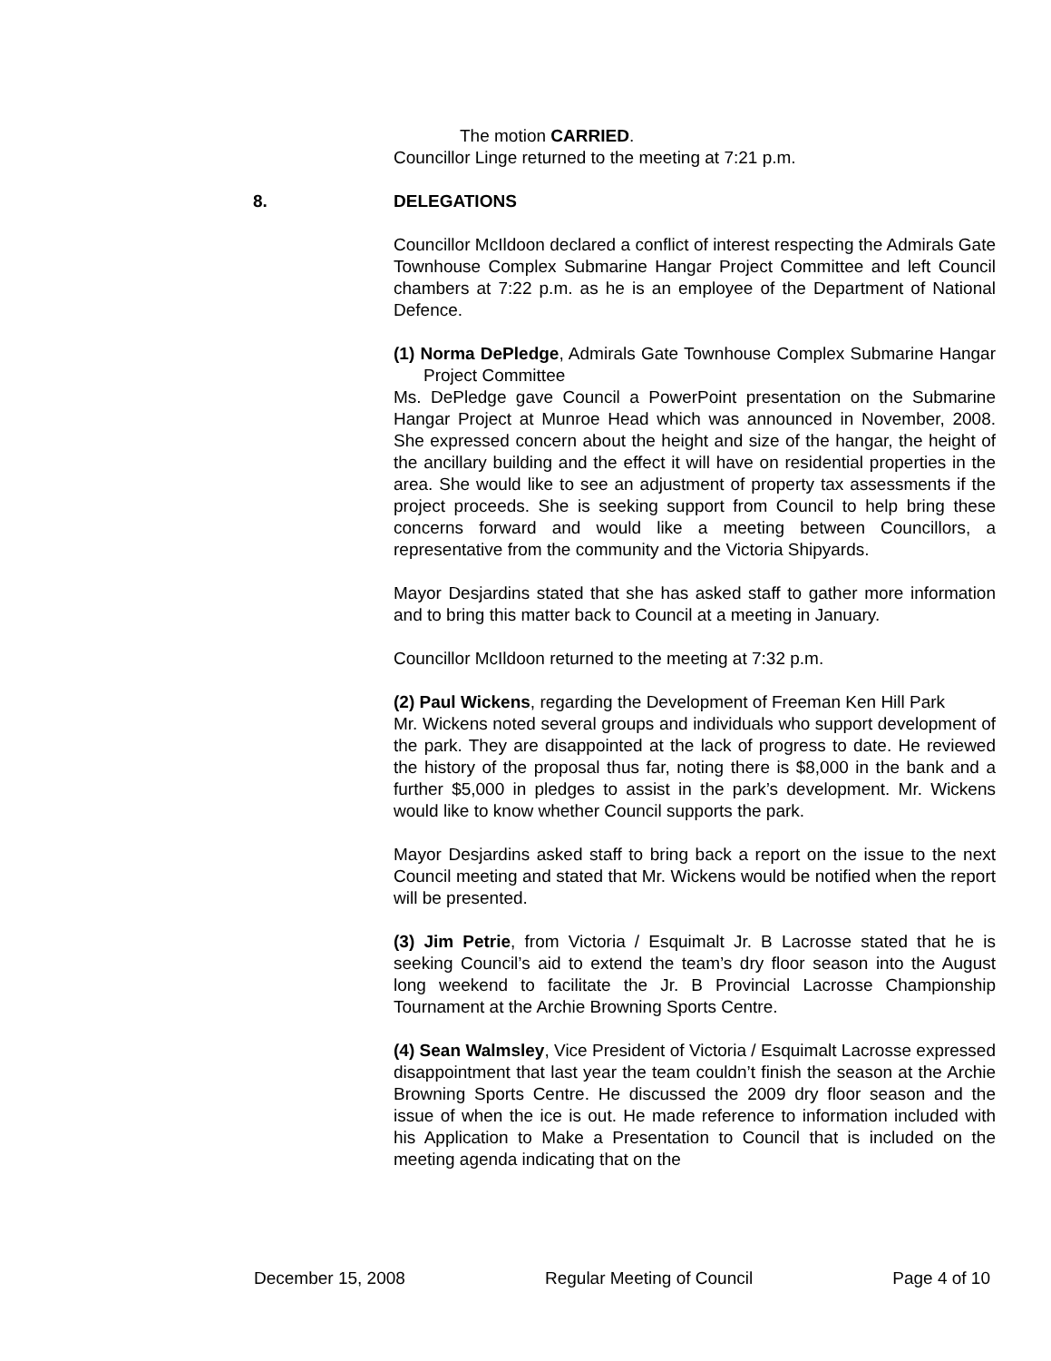The motion CARRIED.
Councillor Linge returned to the meeting at 7:21 p.m.
8. DELEGATIONS
Councillor McIldoon declared a conflict of interest respecting the Admirals Gate Townhouse Complex Submarine Hangar Project Committee and left Council chambers at 7:22 p.m. as he is an employee of the Department of National Defence.
(1) Norma DePledge, Admirals Gate Townhouse Complex Submarine Hangar Project Committee
Ms. DePledge gave Council a PowerPoint presentation on the Submarine Hangar Project at Munroe Head which was announced in November, 2008. She expressed concern about the height and size of the hangar, the height of the ancillary building and the effect it will have on residential properties in the area. She would like to see an adjustment of property tax assessments if the project proceeds. She is seeking support from Council to help bring these concerns forward and would like a meeting between Councillors, a representative from the community and the Victoria Shipyards.
Mayor Desjardins stated that she has asked staff to gather more information and to bring this matter back to Council at a meeting in January.
Councillor McIldoon returned to the meeting at 7:32 p.m.
(2) Paul Wickens, regarding the Development of Freeman Ken Hill Park
Mr. Wickens noted several groups and individuals who support development of the park. They are disappointed at the lack of progress to date. He reviewed the history of the proposal thus far, noting there is $8,000 in the bank and a further $5,000 in pledges to assist in the park’s development. Mr. Wickens would like to know whether Council supports the park.
Mayor Desjardins asked staff to bring back a report on the issue to the next Council meeting and stated that Mr. Wickens would be notified when the report will be presented.
(3) Jim Petrie, from Victoria / Esquimalt Jr. B Lacrosse stated that he is seeking Council’s aid to extend the team’s dry floor season into the August long weekend to facilitate the Jr. B Provincial Lacrosse Championship Tournament at the Archie Browning Sports Centre.
(4) Sean Walmsley, Vice President of Victoria / Esquimalt Lacrosse expressed disappointment that last year the team couldn’t finish the season at the Archie Browning Sports Centre. He discussed the 2009 dry floor season and the issue of when the ice is out. He made reference to information included with his Application to Make a Presentation to Council that is included on the meeting agenda indicating that on the
December 15, 2008 Regular Meeting of Council Page 4 of 10